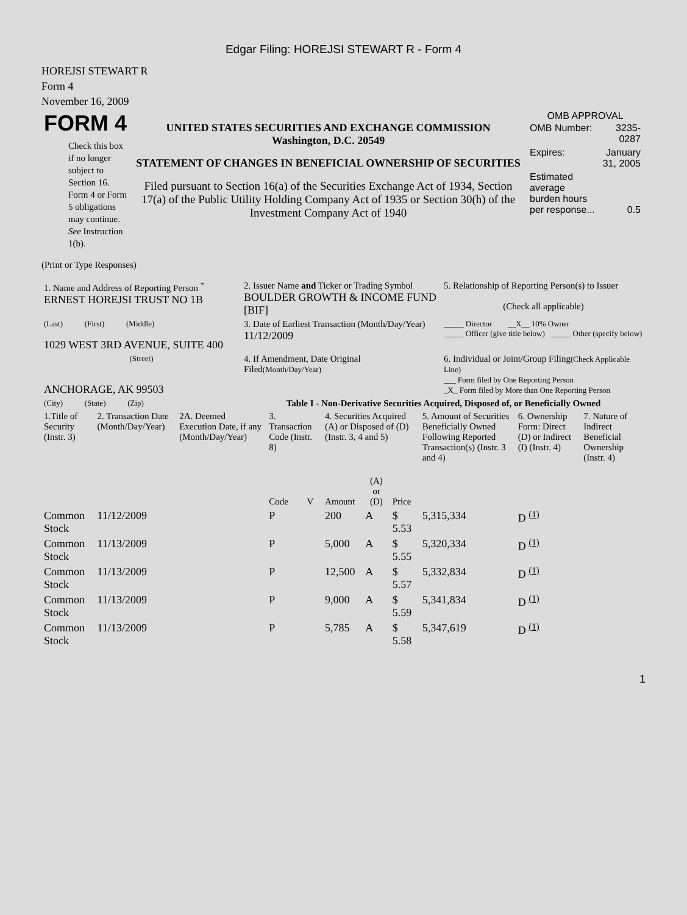Edgar Filing: HOREJSI STEWART R - Form 4
HOREJSI STEWART R
Form 4
November 16, 2009
| FORM 4 Check this box if no longer subject to Section 16. Form 4 or Form 5 obligations may continue. See Instruction 1(b). | UNITED STATES SECURITIES AND EXCHANGE COMMISSION Washington, D.C. 20549 STATEMENT OF CHANGES IN BENEFICIAL OWNERSHIP OF SECURITIES Filed pursuant to Section 16(a) of the Securities Exchange Act of 1934, Section 17(a) of the Public Utility Holding Company Act of 1935 or Section 30(h) of the Investment Company Act of 1940 | OMB APPROVAL / OMB Number: / 3235-0287 / / Expires: / January 31, 2005 / / Estimated average burden hours per response... / 0.5 / |
(Print or Type Responses)
| 1. Name and Address of Reporting Person <sup>*</sup> ERNEST HOREJSI TRUST NO 1B | 2. Issuer Name and Ticker or Trading Symbol BOULDER GROWTH & INCOME FUND [BIF] | 5. Relationship of Reporting Person(s) to Issuer (Check all applicable) |
| (Last) (First) (Middle) 1029 WEST 3RD AVENUE, SUITE 400 | 3. Date of Earliest Transaction (Month/Day/Year) 11/12/2009 | _____ Director __X__ 10% Owner _____ Officer (give title below) _____ Other (specify below) |
| (Street) ANCHORAGE, AK 99503 | 4. If Amendment, Date Original Filed (Month/Day/Year) | 6. Individual or Joint/Group Filing (Check Applicable Line) ___ Form filed by One Reporting Person _X_ Form filed by More than One Reporting Person |
| (City) (State) (Zip) | Table I - Non-Derivative Securities Acquired, Disposed of, or Beneficially Owned | |
| 1.Title of Security (Instr. 3) | 2. Transaction Date (Month/Day/Year) | 2A. Deemed Execution Date, if any (Month/Day/Year) | 3. Transaction Code (Instr. 8) | | 4. Securities Acquired (A) or Disposed of (D) (Instr. 3, 4 and 5) | | | 5. Amount of Securities Beneficially Owned Following Reported Transaction(s) (Instr. 3 and 4) | 6. Ownership Form: Direct (D) or Indirect (I) (Instr. 4) | 7. Nature of Indirect Beneficial Ownership (Instr. 4) |
| --- | --- | --- | --- | --- | --- | --- | --- | --- | --- | --- |
| | | | Code | V | Amount | (A) or (D) | Price | | | |
| Common Stock | 11/12/2009 | | P | | 200 | A | $ 5.53 | 5,315,334 | D <sup>(1)</sup> | |
| Common Stock | 11/13/2009 | | P | | 5,000 | A | $ 5.55 | 5,320,334 | D <sup>(1)</sup> | |
| Common Stock | 11/13/2009 | | P | | 12,500 | A | $ 5.57 | 5,332,834 | D <sup>(1)</sup> | |
| Common Stock | 11/13/2009 | | P | | 9,000 | A | $ 5.59 | 5,341,834 | D <sup>(1)</sup> | |
| Common Stock | 11/13/2009 | | P | | 5,785 | A | $ 5.58 | 5,347,619 | D <sup>(1)</sup> | |
1